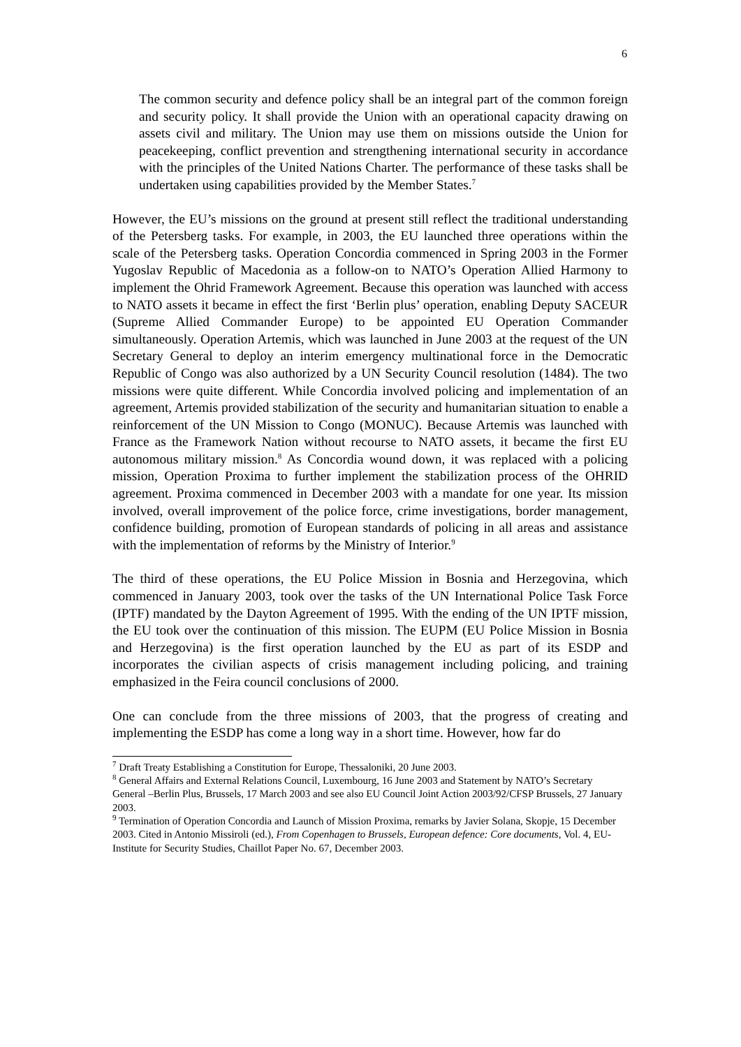6
The common security and defence policy shall be an integral part of the common foreign and security policy. It shall provide the Union with an operational capacity drawing on assets civil and military. The Union may use them on missions outside the Union for peacekeeping, conflict prevention and strengthening international security in accordance with the principles of the United Nations Charter. The performance of these tasks shall be undertaken using capabilities provided by the Member States.<sup>7</sup>
However, the EU’s missions on the ground at present still reflect the traditional understanding of the Petersberg tasks. For example, in 2003, the EU launched three operations within the scale of the Petersberg tasks. Operation Concordia commenced in Spring 2003 in the Former Yugoslav Republic of Macedonia as a follow-on to NATO’s Operation Allied Harmony to implement the Ohrid Framework Agreement. Because this operation was launched with access to NATO assets it became in effect the first ‘Berlin plus’ operation, enabling Deputy SACEUR (Supreme Allied Commander Europe) to be appointed EU Operation Commander simultaneously. Operation Artemis, which was launched in June 2003 at the request of the UN Secretary General to deploy an interim emergency multinational force in the Democratic Republic of Congo was also authorized by a UN Security Council resolution (1484). The two missions were quite different. While Concordia involved policing and implementation of an agreement, Artemis provided stabilization of the security and humanitarian situation to enable a reinforcement of the UN Mission to Congo (MONUC). Because Artemis was launched with France as the Framework Nation without recourse to NATO assets, it became the first EU autonomous military mission.<sup>8</sup> As Concordia wound down, it was replaced with a policing mission, Operation Proxima to further implement the stabilization process of the OHRID agreement. Proxima commenced in December 2003 with a mandate for one year. Its mission involved, overall improvement of the police force, crime investigations, border management, confidence building, promotion of European standards of policing in all areas and assistance with the implementation of reforms by the Ministry of Interior.<sup>9</sup>
The third of these operations, the EU Police Mission in Bosnia and Herzegovina, which commenced in January 2003, took over the tasks of the UN International Police Task Force (IPTF) mandated by the Dayton Agreement of 1995. With the ending of the UN IPTF mission, the EU took over the continuation of this mission. The EUPM (EU Police Mission in Bosnia and Herzegovina) is the first operation launched by the EU as part of its ESDP and incorporates the civilian aspects of crisis management including policing, and training emphasized in the Feira council conclusions of 2000.
One can conclude from the three missions of 2003, that the progress of creating and implementing the ESDP has come a long way in a short time. However, how far do
<sup>7</sup> Draft Treaty Establishing a Constitution for Europe, Thessaloniki, 20 June 2003.
<sup>8</sup> General Affairs and External Relations Council, Luxembourg, 16 June 2003 and Statement by NATO’s Secretary General –Berlin Plus, Brussels, 17 March 2003 and see also EU Council Joint Action 2003/92/CFSP Brussels, 27 January 2003.
<sup>9</sup> Termination of Operation Concordia and Launch of Mission Proxima, remarks by Javier Solana, Skopje, 15 December 2003. Cited in Antonio Missiroli (ed.), From Copenhagen to Brussels, European defence: Core documents, Vol. 4, EU-Institute for Security Studies, Chaillot Paper No. 67, December 2003.